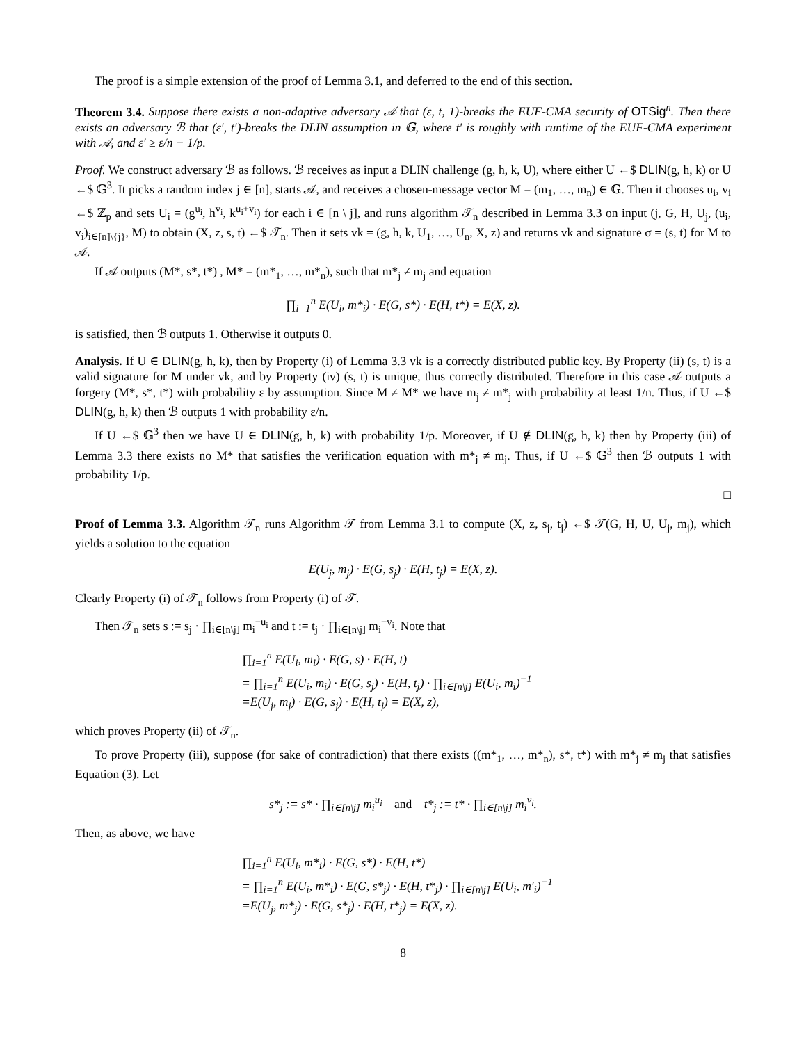The proof is a simple extension of the proof of Lemma 3.1, and deferred to the end of this section.
Theorem 3.4. Suppose there exists a non-adaptive adversary 𝒜 that (ε, t, 1)-breaks the EUF-CMA security of OTSig<sup>n</sup>. Then there exists an adversary ℬ that (ε′, t′)-breaks the DLIN assumption in 𝔾, where t′ is roughly with runtime of the EUF-CMA experiment with 𝒜, and ε′ ≥ ε/n − 1/p.
Proof. We construct adversary ℬ as follows. ℬ receives as input a DLIN challenge (g, h, k, U), where either U ←$ DLIN(g, h, k) or U ←$ 𝔾<sup>3</sup>. It picks a random index j ∈ [n], starts 𝒜, and receives a chosen-message vector M = (m<sub>1</sub>, …, m<sub>n</sub>) ∈ 𝔾. Then it chooses u<sub>i</sub>, v<sub>i</sub> ←$ ℤ<sub>p</sub> and sets U<sub>i</sub> = (g<sup>u<sub>i</sub></sup>, h<sup>v<sub>i</sub></sup>, k<sup>u<sub>i</sub>+v<sub>i</sub></sup>) for each i ∈ [n \ j], and runs algorithm 𝒯<sub>n</sub> described in Lemma 3.3 on input (j, G, H, U<sub>j</sub>, (u<sub>i</sub>, v<sub>i</sub>)<sub>i∈[n]\{j}</sub>, M) to obtain (X, z, s, t) ←$ 𝒯<sub>n</sub>. Then it sets vk = (g, h, k, U<sub>1</sub>, …, U<sub>n</sub>, X, z) and returns vk and signature σ = (s, t) for M to 𝒜.
If 𝒜 outputs (M*, s*, t*) , M* = (m*<sub>1</sub>, …, m*<sub>n</sub>), such that m*<sub>j</sub> ≠ m<sub>j</sub> and equation
∏<sub>i=1</sub><sup>n</sup> E(U<sub>i</sub>, m*<sub>i</sub>) · E(G, s*) · E(H, t*) = E(X, z).
is satisfied, then ℬ outputs 1. Otherwise it outputs 0.
Analysis. If U ∈ DLIN(g, h, k), then by Property (i) of Lemma 3.3 vk is a correctly distributed public key. By Property (ii) (s, t) is a valid signature for M under vk, and by Property (iv) (s, t) is unique, thus correctly distributed. Therefore in this case 𝒜 outputs a forgery (M*, s*, t*) with probability ε by assumption. Since M ≠ M* we have m<sub>j</sub> ≠ m*<sub>j</sub> with probability at least 1/n. Thus, if U ←$ DLIN(g, h, k) then ℬ outputs 1 with probability ε/n.
If U ←$ 𝔾<sup>3</sup> then we have U ∈ DLIN(g, h, k) with probability 1/p. Moreover, if U ∉ DLIN(g, h, k) then by Property (iii) of Lemma 3.3 there exists no M* that satisfies the verification equation with m*<sub>j</sub> ≠ m<sub>j</sub>. Thus, if U ←$ 𝔾<sup>3</sup> then ℬ outputs 1 with probability 1/p.
□
Proof of Lemma 3.3. Algorithm 𝒯<sub>n</sub> runs Algorithm 𝒯 from Lemma 3.1 to compute (X, z, s<sub>j</sub>, t<sub>j</sub>) ←$ 𝒯(G, H, U, U<sub>j</sub>, m<sub>j</sub>), which yields a solution to the equation
E(U<sub>j</sub>, m<sub>j</sub>) · E(G, s<sub>j</sub>) · E(H, t<sub>j</sub>) = E(X, z).
Clearly Property (i) of 𝒯<sub>n</sub> follows from Property (i) of 𝒯.
Then 𝒯<sub>n</sub> sets s := s<sub>j</sub> · ∏<sub>i∈[n\j]</sub> m<sub>i</sub><sup>−u<sub>i</sub></sup> and t := t<sub>j</sub> · ∏<sub>i∈[n\j]</sub> m<sub>i</sub><sup>−v<sub>i</sub></sup>. Note that
∏<sub>i=1</sub><sup>n</sup> E(U<sub>i</sub>, m<sub>i</sub>) · E(G, s) · E(H, t)
= ∏<sub>i=1</sub><sup>n</sup> E(U<sub>i</sub>, m<sub>i</sub>) · E(G, s<sub>j</sub>) · E(H, t<sub>j</sub>) · ∏<sub>i∈[n\j]</sub> E(U<sub>i</sub>, m<sub>i</sub>)<sup>−1</sup>
=E(U<sub>j</sub>, m<sub>j</sub>) · E(G, s<sub>j</sub>) · E(H, t<sub>j</sub>) = E(X, z),
which proves Property (ii) of 𝒯<sub>n</sub>.
To prove Property (iii), suppose (for sake of contradiction) that there exists ((m*<sub>1</sub>, …, m*<sub>n</sub>), s*, t*) with m*<sub>j</sub> ≠ m<sub>j</sub> that satisfies Equation (3). Let
s*<sub>j</sub> := s* · ∏<sub>i∈[n\j]</sub> m<sub>i</sub><sup>u<sub>i</sub></sup> and t*<sub>j</sub> := t* · ∏<sub>i∈[n\j]</sub> m<sub>i</sub><sup>v<sub>i</sub></sup>.
Then, as above, we have
∏<sub>i=1</sub><sup>n</sup> E(U<sub>i</sub>, m*<sub>i</sub>) · E(G, s*) · E(H, t*)
= ∏<sub>i=1</sub><sup>n</sup> E(U<sub>i</sub>, m*<sub>i</sub>) · E(G, s*<sub>j</sub>) · E(H, t*<sub>j</sub>) · ∏<sub>i∈[n\j]</sub> E(U<sub>i</sub>, m′<sub>i</sub>)<sup>−1</sup>
=E(U<sub>j</sub>, m*<sub>j</sub>) · E(G, s*<sub>j</sub>) · E(H, t*<sub>j</sub>) = E(X, z).
8